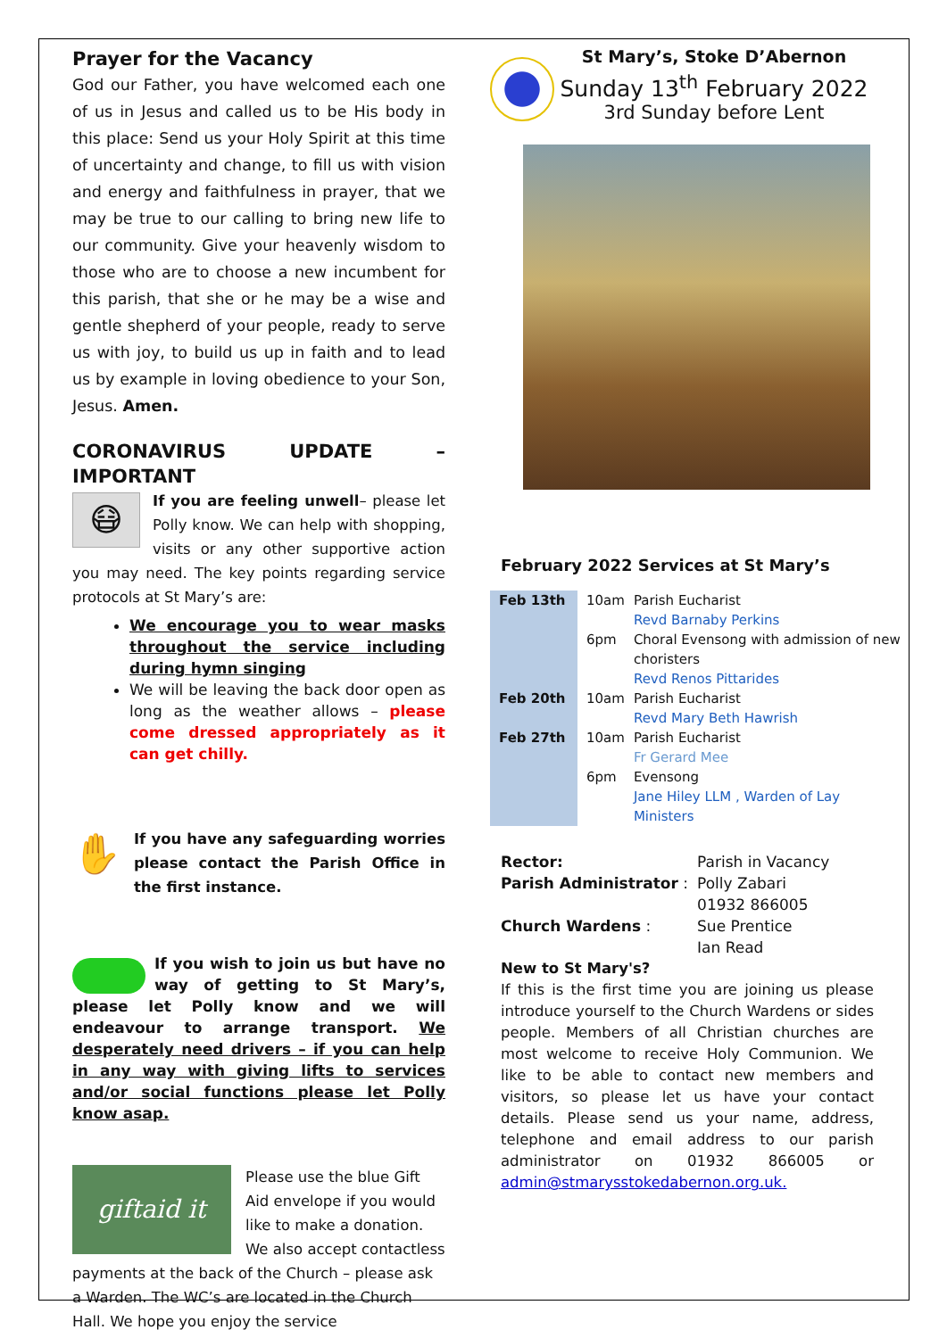Prayer for the Vacancy
God our Father, you have welcomed each one of us in Jesus and called us to be His body in this place: Send us your Holy Spirit at this time of uncertainty and change, to fill us with vision and energy and faithfulness in prayer, that we may be true to our calling to bring new life to our community. Give your heavenly wisdom to those who are to choose a new incumbent for this parish, that she or he may be a wise and gentle shepherd of your people, ready to serve us with joy, to build us up in faith and to lead us by example in loving obedience to your Son, Jesus. Amen.
CORONAVIRUS UPDATE – IMPORTANT
😷
If you are feeling unwell– please let Polly know. We can help with shopping, visits or any other supportive action you may need. The key points regarding service protocols at St Mary’s are:
We encourage you to wear masks throughout the service including during hymn singing
We will be leaving the back door open as long as the weather allows – please come dressed appropriately as it can get chilly.
✋ If you have any safeguarding worries please contact the Parish Office in the first instance.
If you wish to join us but have no way of getting to St Mary’s, please let Polly know and we will endeavour to arrange transport. We desperately need drivers – if you can help in any way with giving lifts to services and/or social functions please let Polly know asap.
giftaid it
Please use the blue Gift Aid envelope if you would like to make a donation. We also accept contactless payments at the back of the Church – please ask a Warden. The WC’s are located in the Church Hall. We hope you enjoy the service
St Mary’s, Stoke D’Abernon
Sunday 13<sup>th</sup> February 2022
3rd Sunday before Lent
February 2022 Services at St Mary’s
| Feb 13th | 10am | Parish Eucharist Revd Barnaby Perkins |
| | 6pm | Choral Evensong with admission of new choristers Revd Renos Pittarides |
| Feb 20th | 10am | Parish Eucharist Revd Mary Beth Hawrish |
| Feb 27th | 10am | Parish Eucharist Fr Gerard Mee |
| | 6pm | Evensong Jane Hiley LLM , Warden of Lay Ministers |
| Rector: | Parish in Vacancy |
| Parish Administrator : | Polly Zabari 01932 866005 |
| Church Wardens : | Sue Prentice Ian Read |
New to St Mary's?
If this is the first time you are joining us please introduce yourself to the Church Wardens or sides people. Members of all Christian churches are most welcome to receive Holy Communion. We like to be able to contact new members and visitors, so please let us have your contact details. Please send us your name, address, telephone and email address to our parish administrator on 01932 866005 or admin@stmarysstokedabernon.org.uk.